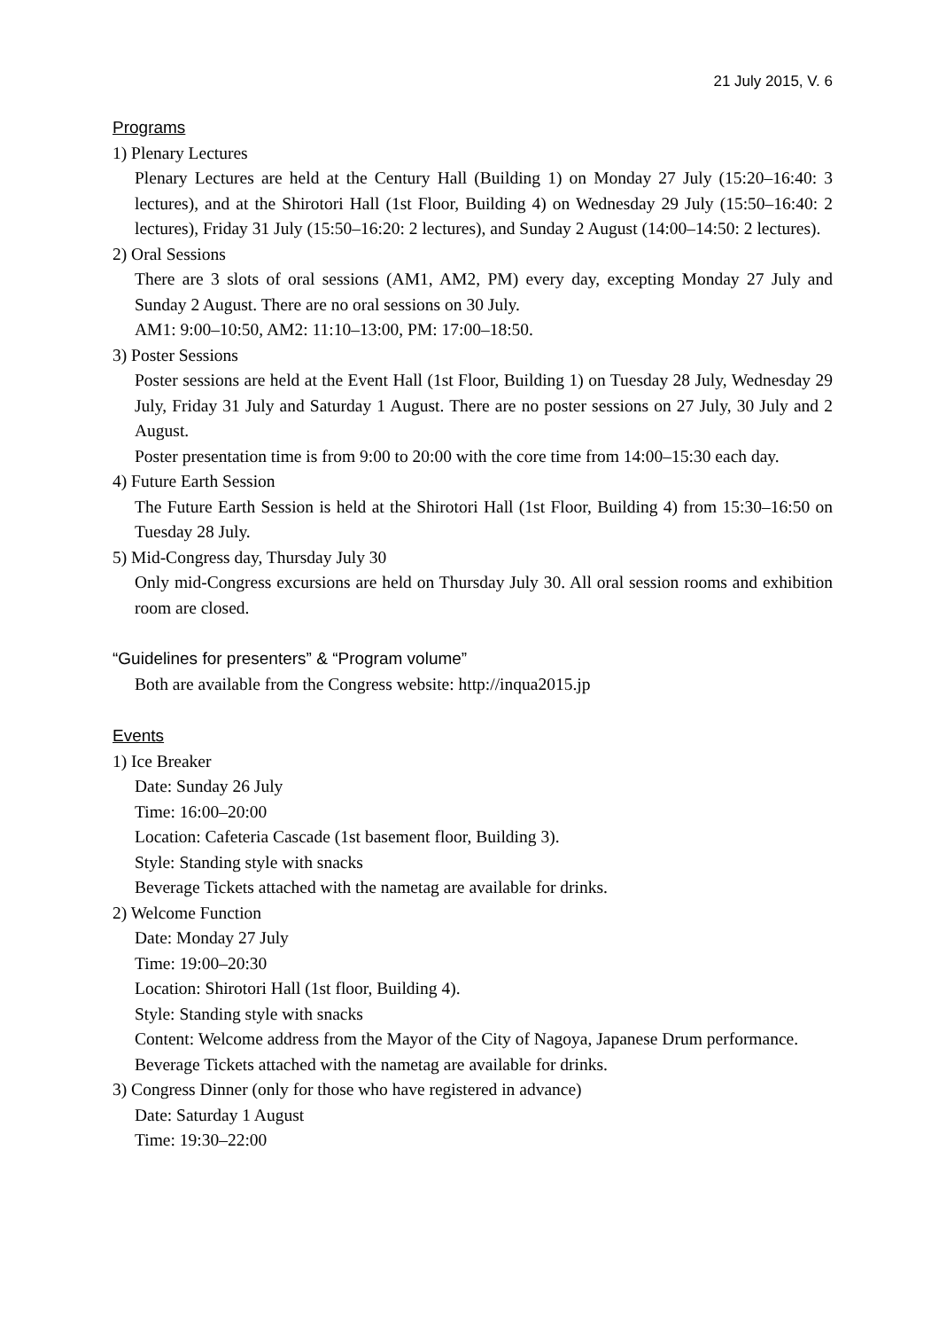21 July 2015, V. 6
Programs
1) Plenary Lectures
Plenary Lectures are held at the Century Hall (Building 1) on Monday 27 July (15:20–16:40: 3 lectures), and at the Shirotori Hall (1st Floor, Building 4) on Wednesday 29 July (15:50–16:40: 2 lectures), Friday 31 July (15:50–16:20: 2 lectures), and Sunday 2 August (14:00–14:50: 2 lectures).
2) Oral Sessions
There are 3 slots of oral sessions (AM1, AM2, PM) every day, excepting Monday 27 July and Sunday 2 August. There are no oral sessions on 30 July.
AM1: 9:00–10:50, AM2: 11:10–13:00, PM: 17:00–18:50.
3) Poster Sessions
Poster sessions are held at the Event Hall (1st Floor, Building 1) on Tuesday 28 July, Wednesday 29 July, Friday 31 July and Saturday 1 August. There are no poster sessions on 27 July, 30 July and 2 August.
Poster presentation time is from 9:00 to 20:00 with the core time from 14:00–15:30 each day.
4) Future Earth Session
The Future Earth Session is held at the Shirotori Hall (1st Floor, Building 4) from 15:30–16:50 on Tuesday 28 July.
5) Mid-Congress day, Thursday July 30
Only mid-Congress excursions are held on Thursday July 30. All oral session rooms and exhibition room are closed.
“Guidelines for presenters” & “Program volume”
Both are available from the Congress website: http://inqua2015.jp
Events
1) Ice Breaker
Date: Sunday 26 July
Time: 16:00–20:00
Location: Cafeteria Cascade (1st basement floor, Building 3).
Style: Standing style with snacks
Beverage Tickets attached with the nametag are available for drinks.
2) Welcome Function
Date: Monday 27 July
Time: 19:00–20:30
Location: Shirotori Hall (1st floor, Building 4).
Style: Standing style with snacks
Content: Welcome address from the Mayor of the City of Nagoya, Japanese Drum performance.
Beverage Tickets attached with the nametag are available for drinks.
3) Congress Dinner (only for those who have registered in advance)
Date: Saturday 1 August
Time: 19:30–22:00